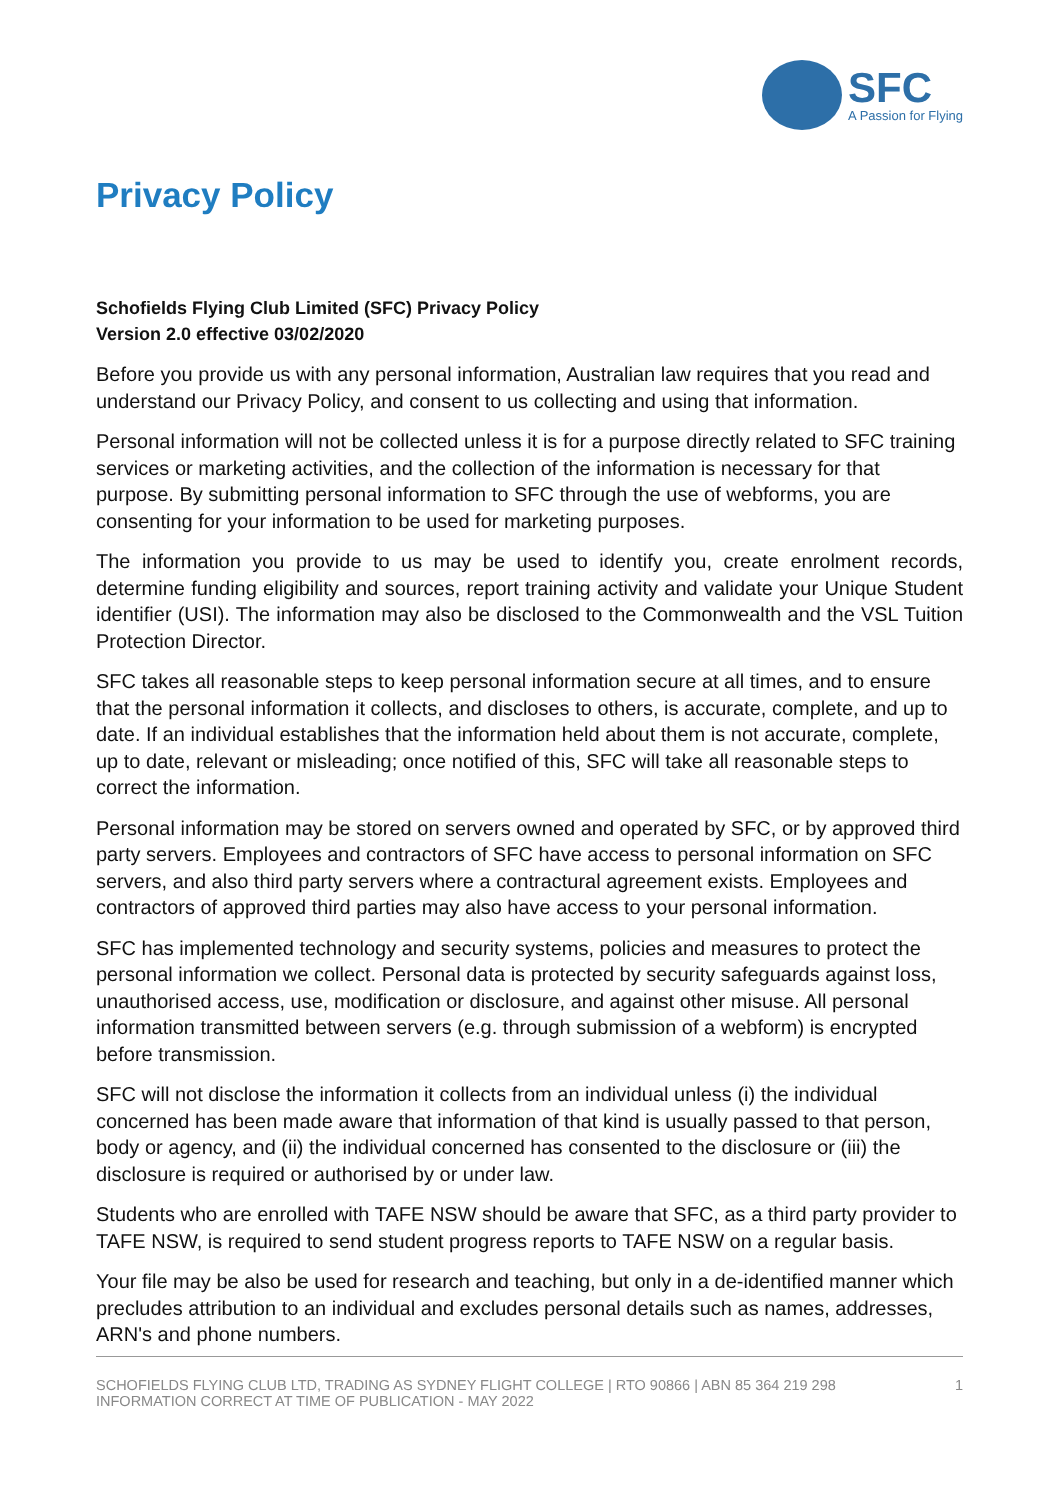SFC
A Passion for Flying
Privacy Policy
Schofields Flying Club Limited (SFC) Privacy Policy
Version 2.0 effective 03/02/2020
Before you provide us with any personal information, Australian law requires that you read and understand our Privacy Policy, and consent to us collecting and using that information.
Personal information will not be collected unless it is for a purpose directly related to SFC training services or marketing activities, and the collection of the information is necessary for that purpose. By submitting personal information to SFC through the use of webforms, you are consenting for your information to be used for marketing purposes.
The information you provide to us may be used to identify you, create enrolment records, determine funding eligibility and sources, report training activity and validate your Unique Student identifier (USI). The information may also be disclosed to the Commonwealth and the VSL Tuition Protection Director.
SFC takes all reasonable steps to keep personal information secure at all times, and to ensure that the personal information it collects, and discloses to others, is accurate, complete, and up to date. If an individual establishes that the information held about them is not accurate, complete, up to date, relevant or misleading; once notified of this, SFC will take all reasonable steps to correct the information.
Personal information may be stored on servers owned and operated by SFC, or by approved third party servers. Employees and contractors of SFC have access to personal information on SFC servers, and also third party servers where a contractural agreement exists. Employees and contractors of approved third parties may also have access to your personal information.
SFC has implemented technology and security systems, policies and measures to protect the personal information we collect. Personal data is protected by security safeguards against loss, unauthorised access, use, modification or disclosure, and against other misuse. All personal information transmitted between servers (e.g. through submission of a webform) is encrypted before transmission.
SFC will not disclose the information it collects from an individual unless (i) the individual concerned has been made aware that information of that kind is usually passed to that person, body or agency, and (ii) the individual concerned has consented to the disclosure or (iii) the disclosure is required or authorised by or under law.
Students who are enrolled with TAFE NSW should be aware that SFC, as a third party provider to TAFE NSW, is required to send student progress reports to TAFE NSW on a regular basis.
Your file may be also be used for research and teaching, but only in a de-identified manner which precludes attribution to an individual and excludes personal details such as names, addresses, ARN's and phone numbers.
SCHOFIELDS FLYING CLUB LTD, TRADING AS SYDNEY FLIGHT COLLEGE | RTO 90866 | ABN 85 364 219 298
INFORMATION CORRECT AT TIME OF PUBLICATION - MAY 2022
1